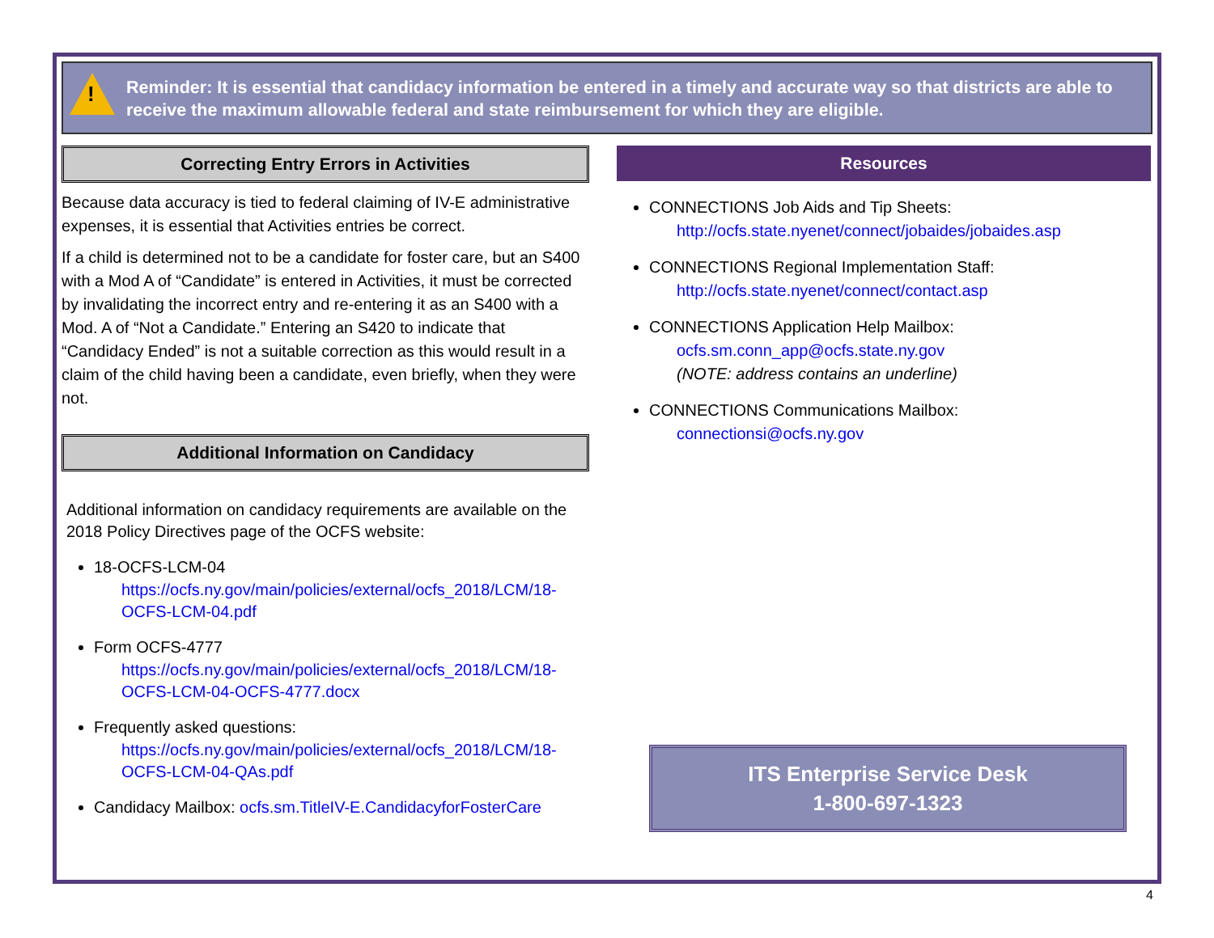!
Reminder: It is essential that candidacy information be entered in a timely and accurate way so that districts are able to receive the maximum allowable federal and state reimbursement for which they are eligible.
Correcting Entry Errors in Activities
Because data accuracy is tied to federal claiming of IV-E administrative expenses, it is essential that Activities entries be correct.
If a child is determined not to be a candidate for foster care, but an S400 with a Mod A of “Candidate” is entered in Activities, it must be corrected by invalidating the incorrect entry and re-entering it as an S400 with a Mod. A of “Not a Candidate.” Entering an S420 to indicate that “Candidacy Ended” is not a suitable correction as this would result in a claim of the child having been a candidate, even briefly, when they were not.
Additional Information on Candidacy
Additional information on candidacy requirements are available on the 2018 Policy Directives page of the OCFS website:
18-OCFS-LCM-04
https://ocfs.ny.gov/main/policies/external/ocfs_2018/LCM/18-OCFS-LCM-04.pdf
Form OCFS-4777
https://ocfs.ny.gov/main/policies/external/ocfs_2018/LCM/18-OCFS-LCM-04-OCFS-4777.docx
Frequently asked questions:
https://ocfs.ny.gov/main/policies/external/ocfs_2018/LCM/18-OCFS-LCM-04-QAs.pdf
Candidacy Mailbox: ocfs.sm.TitleIV-E.CandidacyforFosterCare
Resources
CONNECTIONS Job Aids and Tip Sheets:
http://ocfs.state.nyenet/connect/jobaides/jobaides.asp
CONNECTIONS Regional Implementation Staff:
http://ocfs.state.nyenet/connect/contact.asp
CONNECTIONS Application Help Mailbox:
ocfs.sm.conn_app@ocfs.state.ny.gov
(NOTE: address contains an underline)
CONNECTIONS Communications Mailbox:
connectionsi@ocfs.ny.gov
ITS Enterprise Service Desk
1-800-697-1323
4